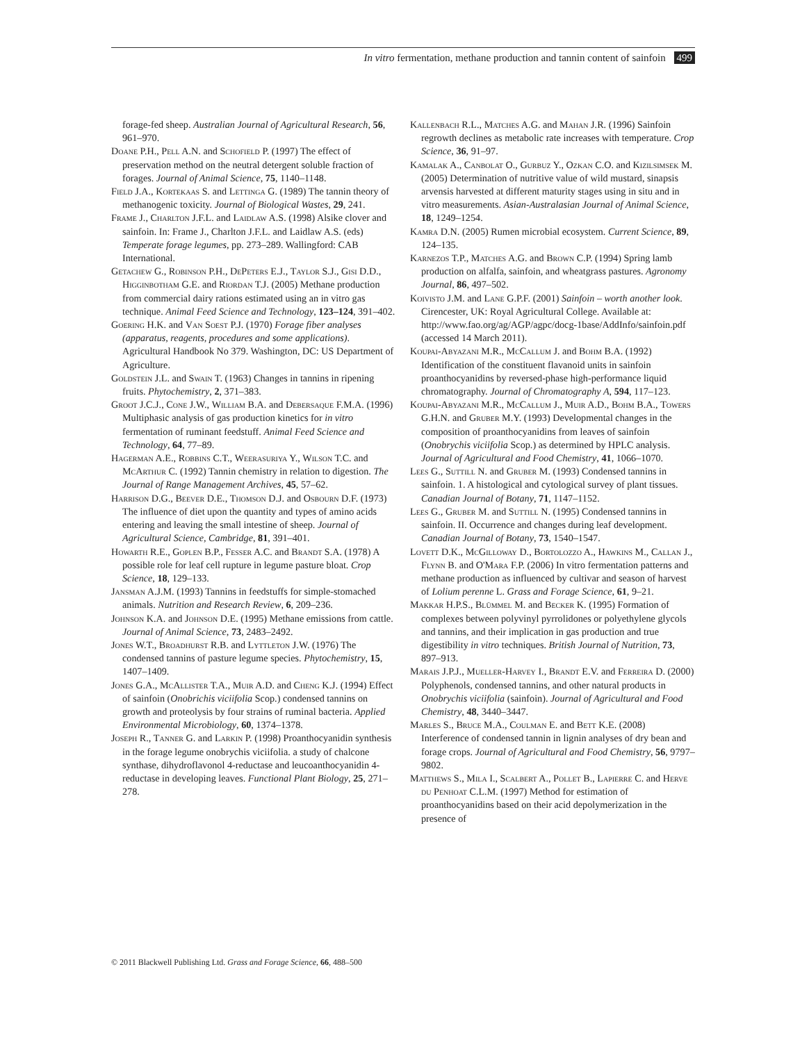In vitro fermentation, methane production and tannin content of sainfoin 499
forage-fed sheep. Australian Journal of Agricultural Research, 56, 961–970.
Doane P.H., Pell A.N. and Schofield P. (1997) The effect of preservation method on the neutral detergent soluble fraction of forages. Journal of Animal Science, 75, 1140–1148.
Field J.A., Kortekaas S. and Lettinga G. (1989) The tannin theory of methanogenic toxicity. Journal of Biological Wastes, 29, 241.
Frame J., Charlton J.F.L. and Laidlaw A.S. (1998) Alsike clover and sainfoin. In: Frame J., Charlton J.F.L. and Laidlaw A.S. (eds) Temperate forage legumes, pp. 273–289. Wallingford: CAB International.
Getachew G., Robinson P.H., DePeters E.J., Taylor S.J., Gisi D.D., Higginbotham G.E. and Riordan T.J. (2005) Methane production from commercial dairy rations estimated using an in vitro gas technique. Animal Feed Science and Technology, 123–124, 391–402.
Goering H.K. and Van Soest P.J. (1970) Forage fiber analyses (apparatus, reagents, procedures and some applications). Agricultural Handbook No 379. Washington, DC: US Department of Agriculture.
Goldstein J.L. and Swain T. (1963) Changes in tannins in ripening fruits. Phytochemistry, 2, 371–383.
Groot J.C.J., Cone J.W., William B.A. and Debersaque F.M.A. (1996) Multiphasic analysis of gas production kinetics for in vitro fermentation of ruminant feedstuff. Animal Feed Science and Technology, 64, 77–89.
Hagerman A.E., Robbins C.T., Weerasuriya Y., Wilson T.C. and McArthur C. (1992) Tannin chemistry in relation to digestion. The Journal of Range Management Archives, 45, 57–62.
Harrison D.G., Beever D.E., Thomson D.J. and Osbourn D.F. (1973) The influence of diet upon the quantity and types of amino acids entering and leaving the small intestine of sheep. Journal of Agricultural Science, Cambridge, 81, 391–401.
Howarth R.E., Goplen B.P., Fesser A.C. and Brandt S.A. (1978) A possible role for leaf cell rupture in legume pasture bloat. Crop Science, 18, 129–133.
Jansman A.J.M. (1993) Tannins in feedstuffs for simple-stomached animals. Nutrition and Research Review, 6, 209–236.
Johnson K.A. and Johnson D.E. (1995) Methane emissions from cattle. Journal of Animal Science, 73, 2483–2492.
Jones W.T., Broadhurst R.B. and Lyttleton J.W. (1976) The condensed tannins of pasture legume species. Phytochemistry, 15, 1407–1409.
Jones G.A., McAllister T.A., Muir A.D. and Cheng K.J. (1994) Effect of sainfoin (Onobrichis viciifolia Scop.) condensed tannins on growth and proteolysis by four strains of ruminal bacteria. Applied Environmental Microbiology, 60, 1374–1378.
Joseph R., Tanner G. and Larkin P. (1998) Proanthocyanidin synthesis in the forage legume onobrychis viciifolia. a study of chalcone synthase, dihydroflavonol 4-reductase and leucoanthocyanidin 4-reductase in developing leaves. Functional Plant Biology, 25, 271–278.
Kallenbach R.L., Matches A.G. and Mahan J.R. (1996) Sainfoin regrowth declines as metabolic rate increases with temperature. Crop Science, 36, 91–97.
Kamalak A., Canbolat O., Gurbuz Y., Ozkan C.O. and Kizilsimsek M. (2005) Determination of nutritive value of wild mustard, sinapsis arvensis harvested at different maturity stages using in situ and in vitro measurements. Asian-Australasian Journal of Animal Science, 18, 1249–1254.
Kamra D.N. (2005) Rumen microbial ecosystem. Current Science, 89, 124–135.
Karnezos T.P., Matches A.G. and Brown C.P. (1994) Spring lamb production on alfalfa, sainfoin, and wheatgrass pastures. Agronomy Journal, 86, 497–502.
Koivisto J.M. and Lane G.P.F. (2001) Sainfoin – worth another look. Cirencester, UK: Royal Agricultural College. Available at: http://www.fao.org/ag/AGP/agpc/docg-1base/AddInfo/sainfoin.pdf (accessed 14 March 2011).
Koupai-Abyazani M.R., McCallum J. and Bohm B.A. (1992) Identification of the constituent flavanoid units in sainfoin proanthocyanidins by reversed-phase high-performance liquid chromatography. Journal of Chromatography A, 594, 117–123.
Koupai-Abyazani M.R., McCallum J., Muir A.D., Bohm B.A., Towers G.H.N. and Gruber M.Y. (1993) Developmental changes in the composition of proanthocyanidins from leaves of sainfoin (Onobrychis viciifolia Scop.) as determined by HPLC analysis. Journal of Agricultural and Food Chemistry, 41, 1066–1070.
Lees G., Suttill N. and Gruber M. (1993) Condensed tannins in sainfoin. 1. A histological and cytological survey of plant tissues. Canadian Journal of Botany, 71, 1147–1152.
Lees G., Gruber M. and Suttill N. (1995) Condensed tannins in sainfoin. II. Occurrence and changes during leaf development. Canadian Journal of Botany, 73, 1540–1547.
Lovett D.K., McGilloway D., Bortolozzo A., Hawkins M., Callan J., Flynn B. and O'Mara F.P. (2006) In vitro fermentation patterns and methane production as influenced by cultivar and season of harvest of Lolium perenne L. Grass and Forage Science, 61, 9–21.
Makkar H.P.S., Blümmel M. and Becker K. (1995) Formation of complexes between polyvinyl pyrrolidones or polyethylene glycols and tannins, and their implication in gas production and true digestibility in vitro techniques. British Journal of Nutrition, 73, 897–913.
Marais J.P.J., Mueller-Harvey I., Brandt E.V. and Ferreira D. (2000) Polyphenols, condensed tannins, and other natural products in Onobrychis viciifolia (sainfoin). Journal of Agricultural and Food Chemistry, 48, 3440–3447.
Marles S., Bruce M.A., Coulman E. and Bett K.E. (2008) Interference of condensed tannin in lignin analyses of dry bean and forage crops. Journal of Agricultural and Food Chemistry, 56, 9797–9802.
Matthews S., Mila I., Scalbert A., Pollet B., Lapierre C. and Herve du Penhoat C.L.M. (1997) Method for estimation of proanthocyanidins based on their acid depolymerization in the presence of
© 2011 Blackwell Publishing Ltd. Grass and Forage Science, 66, 488–500